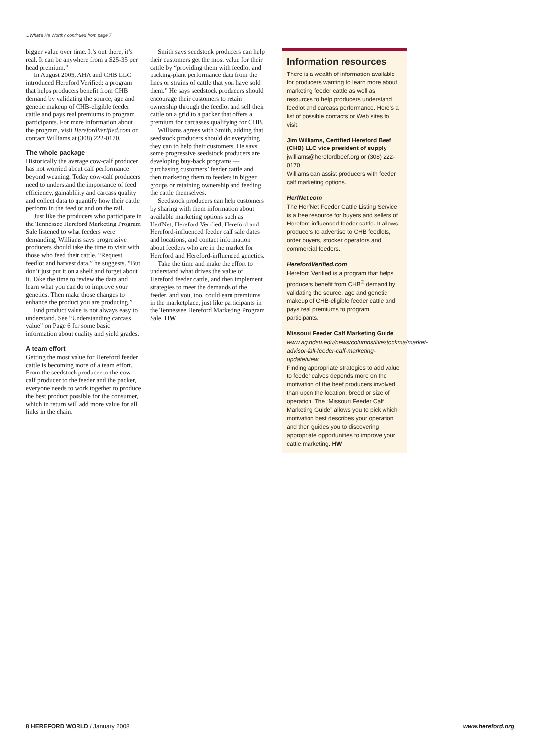...What’s He Worth? continued from page 7
bigger value over time. It’s out there, it’s real. It can be anywhere from a $25-35 per head premium.”
In August 2005, AHA and CHB LLC introduced Hereford Verified: a program that helps producers benefit from CHB demand by validating the source, age and genetic makeup of CHB-eligible feeder cattle and pays real premiums to program participants. For more information about the program, visit HerefordVerified.com or contact Williams at (308) 222-0170.
The whole package
Historically the average cow-calf producer has not worried about calf performance beyond weaning. Today cow-calf producers need to understand the importance of feed efficiency, gainablility and carcass quality and collect data to quantify how their cattle perform in the feedlot and on the rail.
Just like the producers who participate in the Tennessee Hereford Marketing Program Sale listened to what feeders were demanding, Williams says progressive producers should take the time to visit with those who feed their cattle. “Request feedlot and harvest data,” he suggests. “But don’t just put it on a shelf and forget about it. Take the time to review the data and learn what you can do to improve your genetics. Then make those changes to enhance the product you are producing.”
End product value is not always easy to understand. See “Understanding carcass value” on Page 6 for some basic information about quality and yield grades.
A team effort
Getting the most value for Hereford feeder cattle is becoming more of a team effort. From the seedstock producer to the cow-calf producer to the feeder and the packer, everyone needs to work together to produce the best product possible for the consumer, which in return will add more value for all links in the chain.
Smith says seedstock producers can help their customers get the most value for their cattle by “providing them with feedlot and packing-plant performance data from the lines or strains of cattle that you have sold them.” He says seedstock producers should encourage their customers to retain ownership through the feedlot and sell their cattle on a grid to a packer that offers a premium for carcasses qualifying for CHB.
Williams agrees with Smith, adding that seedstock producers should do everything they can to help their customers. He says some progressive seedstock producers are developing buy-back programs — purchasing customers’ feeder cattle and then marketing them to feeders in bigger groups or retaining ownership and feeding the cattle themselves.
Seedstock producers can help customers by sharing with them information about available marketing options such as HerfNet, Hereford Verified, Hereford and Hereford-influenced feeder calf sale dates and locations, and contact information about feeders who are in the market for Hereford and Hereford-influenced genetics.
Take the time and make the effort to understand what drives the value of Hereford feeder cattle, and then implement strategies to meet the demands of the feeder, and you, too, could earn premiums in the marketplace, just like participants in the Tennessee Hereford Marketing Program Sale. HW
Information resources
There is a wealth of information available for producers wanting to learn more about marketing feeder cattle as well as resources to help producers understand feedlot and carcass performance. Here’s a list of possible contacts or Web sites to visit:
Jim Williams, Certified Hereford Beef (CHB) LLC vice president of supply
jwilliams@herefordbeef.org or (308) 222-0170
Williams can assist producers with feeder calf marketing options.
HerfNet.com
The HerfNet Feeder Cattle Listing Service is a free resource for buyers and sellers of Hereford-influenced feeder cattle. It allows producers to advertise to CHB feedlots, order buyers, stocker operators and commercial feeders.
HerefordVerified.com
Hereford Verified is a program that helps producers benefit from CHB<sup>®</sup> demand by validating the source, age and genetic makeup of CHB-eligible feeder cattle and pays real premiums to program participants.
Missouri Feeder Calf Marketing Guide
www.ag.ndsu.edu/news/columns/livestockma/market-advisor-fall-feeder-calf-marketing-update/view
Finding appropriate strategies to add value to feeder calves depends more on the motivation of the beef producers involved than upon the location, breed or size of operation. The “Missouri Feeder Calf Marketing Guide” allows you to pick which motivation best describes your operation and then guides you to discovering appropriate opportunities to improve your cattle marketing. HW
8 HEREFORD WORLD / January 2008 www.hereford.org